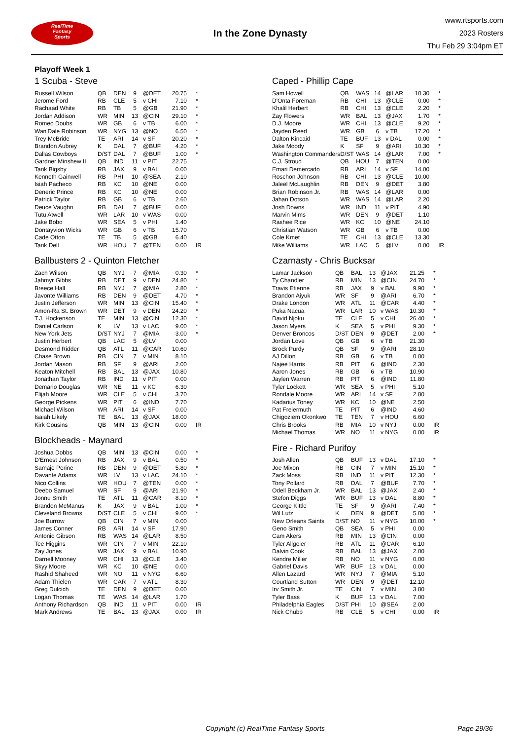RealTime
Fantasy
Sports
In the Zone Dynasty
www.rtsports.com
2023 Rosters
Thu Feb 29 3:04pm ET
Playoff Week 1
1 Scuba - Steve
| Russell Wilson | QB | DEN | 9 | @DET | 20.75 | * |
| Jerome Ford | RB | CLE | 5 | v CHI | 7.10 | * |
| Rachaad White | RB | TB | 5 | @GB | 21.90 | * |
| Jordan Addison | WR | MIN | 13 | @CIN | 29.10 | * |
| Romeo Doubs | WR | GB | 6 | v TB | 6.00 | * |
| Wan'Dale Robinson | WR | NYG | 13 | @NO | 6.50 | * |
| Trey McBride | TE | ARI | 14 | v SF | 20.20 | * |
| Brandon Aubrey | K | DAL | 7 | @BUF | 4.20 | * |
| Dallas Cowboys | D/ST | DAL | 7 | @BUF | 1.00 | * |
| Gardner Minshew II | QB | IND | 11 | v PIT | 22.75 | |
| Tank Bigsby | RB | JAX | 9 | v BAL | 0.00 | |
| Kenneth Gainwell | RB | PHI | 10 | @SEA | 2.10 | |
| Isiah Pacheco | RB | KC | 10 | @NE | 0.00 | |
| Deneric Prince | RB | KC | 10 | @NE | 0.00 | |
| Patrick Taylor | RB | GB | 6 | v TB | 2.60 | |
| Deuce Vaughn | RB | DAL | 7 | @BUF | 0.00 | |
| Tutu Atwell | WR | LAR | 10 | v WAS | 0.00 | |
| Jake Bobo | WR | SEA | 5 | v PHI | 1.40 | |
| Dontayvion Wicks | WR | GB | 6 | v TB | 15.70 | |
| Cade Otton | TE | TB | 5 | @GB | 6.40 | |
| Tank Dell | WR | HOU | 7 | @TEN | 0.00 | IR |
Ballbusters 2 - Quinton Fletcher
| Zach Wilson | QB | NYJ | 7 | @MIA | 0.30 | * |
| Jahmyr Gibbs | RB | DET | 9 | v DEN | 24.80 | * |
| Breece Hall | RB | NYJ | 7 | @MIA | 2.80 | * |
| Javonte Williams | RB | DEN | 9 | @DET | 4.70 | * |
| Justin Jefferson | WR | MIN | 13 | @CIN | 15.40 | * |
| Amon-Ra St. Brown | WR | DET | 9 | v DEN | 24.20 | * |
| T.J. Hockenson | TE | MIN | 13 | @CIN | 12.30 | * |
| Daniel Carlson | K | LV | 13 | v LAC | 9.00 | * |
| New York Jets | D/ST | NYJ | 7 | @MIA | 3.00 | * |
| Justin Herbert | QB | LAC | 5 | @LV | 0.00 | |
| Desmond Ridder | QB | ATL | 11 | @CAR | 10.60 | |
| Chase Brown | RB | CIN | 7 | v MIN | 8.10 | |
| Jordan Mason | RB | SF | 9 | @ARI | 2.00 | |
| Keaton Mitchell | RB | BAL | 13 | @JAX | 10.80 | |
| Jonathan Taylor | RB | IND | 11 | v PIT | 0.00 | |
| Demario Douglas | WR | NE | 11 | v KC | 6.30 | |
| Elijah Moore | WR | CLE | 5 | v CHI | 3.70 | |
| George Pickens | WR | PIT | 6 | @IND | 7.70 | |
| Michael Wilson | WR | ARI | 14 | v SF | 0.00 | |
| Isaiah Likely | TE | BAL | 13 | @JAX | 18.00 | |
| Kirk Cousins | QB | MIN | 13 | @CIN | 0.00 | IR |
Blockheads - Maynard
| Joshua Dobbs | QB | MIN | 13 | @CIN | 0.00 | * |
| D'Ernest Johnson | RB | JAX | 9 | v BAL | 0.50 | * |
| Samaje Perine | RB | DEN | 9 | @DET | 5.80 | * |
| Davante Adams | WR | LV | 13 | v LAC | 24.10 | * |
| Nico Collins | WR | HOU | 7 | @TEN | 0.00 | * |
| Deebo Samuel | WR | SF | 9 | @ARI | 21.90 | * |
| Jonnu Smith | TE | ATL | 11 | @CAR | 8.10 | * |
| Brandon McManus | K | JAX | 9 | v BAL | 1.00 | * |
| Cleveland Browns | D/ST | CLE | 5 | v CHI | 9.00 | * |
| Joe Burrow | QB | CIN | 7 | v MIN | 0.00 | |
| James Conner | RB | ARI | 14 | v SF | 17.90 | |
| Antonio Gibson | RB | WAS | 14 | @LAR | 8.50 | |
| Tee Higgins | WR | CIN | 7 | v MIN | 22.10 | |
| Zay Jones | WR | JAX | 9 | v BAL | 10.90 | |
| Darnell Mooney | WR | CHI | 13 | @CLE | 3.40 | |
| Skyy Moore | WR | KC | 10 | @NE | 0.00 | |
| Rashid Shaheed | WR | NO | 11 | v NYG | 6.60 | |
| Adam Thielen | WR | CAR | 7 | v ATL | 8.30 | |
| Greg Dulcich | TE | DEN | 9 | @DET | 0.00 | |
| Logan Thomas | TE | WAS | 14 | @LAR | 1.70 | |
| Anthony Richardson | QB | IND | 11 | v PIT | 0.00 | IR |
| Mark Andrews | TE | BAL | 13 | @JAX | 0.00 | IR |
Caped - Phillip Cape
| Sam Howell | QB | WAS | 14 | @LAR | 10.30 | * |
| D'Onta Foreman | RB | CHI | 13 | @CLE | 0.00 | * |
| Khalil Herbert | RB | CHI | 13 | @CLE | 2.20 | * |
| Zay Flowers | WR | BAL | 13 | @JAX | 1.70 | * |
| D.J. Moore | WR | CHI | 13 | @CLE | 9.20 | * |
| Jayden Reed | WR | GB | 6 | v TB | 17.20 | * |
| Dalton Kincaid | TE | BUF | 13 | v DAL | 0.00 | * |
| Jake Moody | K | SF | 9 | @ARI | 10.30 | * |
| Washington Commanders | D/ST | WAS | 14 | @LAR | 7.00 | * |
| C.J. Stroud | QB | HOU | 7 | @TEN | 0.00 | |
| Emari Demercado | RB | ARI | 14 | v SF | 14.00 | |
| Roschon Johnson | RB | CHI | 13 | @CLE | 10.00 | |
| Jaleel McLaughlin | RB | DEN | 9 | @DET | 3.80 | |
| Brian Robinson Jr. | RB | WAS | 14 | @LAR | 0.00 | |
| Jahan Dotson | WR | WAS | 14 | @LAR | 2.20 | |
| Josh Downs | WR | IND | 11 | v PIT | 4.90 | |
| Marvin Mims | WR | DEN | 9 | @DET | 1.10 | |
| Rashee Rice | WR | KC | 10 | @NE | 24.10 | |
| Christian Watson | WR | GB | 6 | v TB | 0.00 | |
| Cole Kmet | TE | CHI | 13 | @CLE | 13.30 | |
| Mike Williams | WR | LAC | 5 | @LV | 0.00 | IR |
Czarnasty - Chris Bucksar
| Lamar Jackson | QB | BAL | 13 | @JAX | 21.25 | * |
| Ty Chandler | RB | MIN | 13 | @CIN | 24.70 | * |
| Travis Etienne | RB | JAX | 9 | v BAL | 9.90 | * |
| Brandon Aiyuk | WR | SF | 9 | @ARI | 6.70 | * |
| Drake London | WR | ATL | 11 | @CAR | 4.40 | * |
| Puka Nacua | WR | LAR | 10 | v WAS | 10.30 | * |
| David Njoku | TE | CLE | 5 | v CHI | 26.40 | * |
| Jason Myers | K | SEA | 5 | v PHI | 9.30 | * |
| Denver Broncos | D/ST | DEN | 9 | @DET | 2.00 | * |
| Jordan Love | QB | GB | 6 | v TB | 21.30 | |
| Brock Purdy | QB | SF | 9 | @ARI | 28.10 | |
| AJ Dillon | RB | GB | 6 | v TB | 0.00 | |
| Najee Harris | RB | PIT | 6 | @IND | 2.30 | |
| Aaron Jones | RB | GB | 6 | v TB | 10.90 | |
| Jaylen Warren | RB | PIT | 6 | @IND | 11.80 | |
| Tyler Lockett | WR | SEA | 5 | v PHI | 5.10 | |
| Rondale Moore | WR | ARI | 14 | v SF | 2.80 | |
| Kadarius Toney | WR | KC | 10 | @NE | 2.50 | |
| Pat Freiermuth | TE | PIT | 6 | @IND | 4.60 | |
| Chigoziem Okonkwo | TE | TEN | 7 | v HOU | 6.60 | |
| Chris Brooks | RB | MIA | 10 | v NYJ | 0.00 | IR |
| Michael Thomas | WR | NO | 11 | v NYG | 0.00 | IR |
Fire - Richard Purifoy
| Josh Allen | QB | BUF | 13 | v DAL | 17.10 | * |
| Joe Mixon | RB | CIN | 7 | v MIN | 15.10 | * |
| Zack Moss | RB | IND | 11 | v PIT | 12.30 | * |
| Tony Pollard | RB | DAL | 7 | @BUF | 7.70 | * |
| Odell Beckham Jr. | WR | BAL | 13 | @JAX | 2.40 | * |
| Stefon Diggs | WR | BUF | 13 | v DAL | 8.80 | * |
| George Kittle | TE | SF | 9 | @ARI | 7.40 | * |
| Wil Lutz | K | DEN | 9 | @DET | 5.00 | * |
| New Orleans Saints | D/ST | NO | 11 | v NYG | 10.00 | * |
| Geno Smith | QB | SEA | 5 | v PHI | 0.00 | |
| Cam Akers | RB | MIN | 13 | @CIN | 0.00 | |
| Tyler Allgeier | RB | ATL | 11 | @CAR | 6.10 | |
| Dalvin Cook | RB | BAL | 13 | @JAX | 2.00 | |
| Kendre Miller | RB | NO | 11 | v NYG | 0.00 | |
| Gabriel Davis | WR | BUF | 13 | v DAL | 0.00 | |
| Allen Lazard | WR | NYJ | 7 | @MIA | 5.10 | |
| Courtland Sutton | WR | DEN | 9 | @DET | 12.10 | |
| Irv Smith Jr. | TE | CIN | 7 | v MIN | 3.80 | |
| Tyler Bass | K | BUF | 13 | v DAL | 7.00 | |
| Philadelphia Eagles | D/ST | PHI | 10 | @SEA | 2.00 | |
| Nick Chubb | RB | CLE | 5 | v CHI | 0.00 | IR |
Copyright (c) RealTime Fantasy Sports Page 29/36